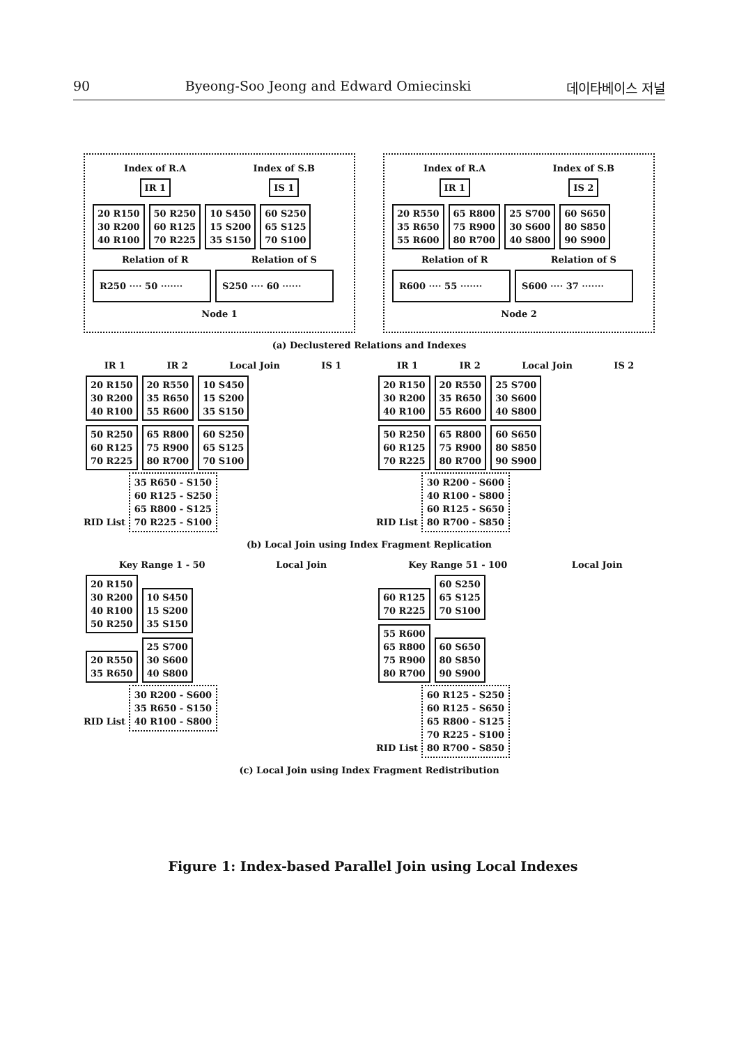90 Byeong-Soo Jeong and Edward Omiecinski 데이타베이스 저널
Index of R.A Index of S.B
IR 1 IS 1
20 R150
30 R200
40 R100 50 R250
60 R125
70 R225 10 S450
15 S200
35 S150 60 S250
65 S125
70 S100
Relation of R Relation of S
R250 ···· 50 ······· S250 ···· 60 ······
Node 1
Index of R.A Index of S.B
IR 1 IS 2
20 R550
35 R650
55 R600 65 R800
75 R900
80 R700 25 S700
30 S600
40 S800 60 S650
80 S850
90 S900
Relation of R Relation of S
R600 ···· 55 ······· S600 ···· 37 ·······
Node 2
(a) Declustered Relations and Indexes
IR 1 IR 2 Local Join IS 1
20 R150
30 R200
40 R100 20 R550
35 R650
55 R600 10 S450
15 S200
35 S150
50 R250
60 R125
70 R225 65 R800
75 R900
80 R700 60 S250
65 S125
70 S100
RID List 35 R650 - S150
60 R125 - S250
65 R800 - S125
70 R225 - S100
IR 1 IR 2 Local Join IS 2
20 R150
30 R200
40 R100 20 R550
35 R650
55 R600 25 S700
30 S600
40 S800
50 R250
60 R125
70 R225 65 R800
75 R900
80 R700 60 S650
80 S850
90 S900
RID List 30 R200 - S600
40 R100 - S800
60 R125 - S650
80 R700 - S850
(b) Local Join using Index Fragment Replication
Key Range 1 - 50 Local Join
20 R150
30 R200
40 R100
50 R250 10 S450
15 S200
35 S150
20 R550
35 R650 25 S700
30 S600
40 S800
RID List 30 R200 - S600
35 R650 - S150
40 R100 - S800
Key Range 51 - 100 Local Join
60 R125
70 R225 60 S250
65 S125
70 S100
55 R600
65 R800
75 R900
80 R700 60 S650
80 S850
90 S900
RID List 60 R125 - S250
60 R125 - S650
65 R800 - S125
70 R225 - S100
80 R700 - S850
(c) Local Join using Index Fragment Redistribution
Figure 1: Index-based Parallel Join using Local Indexes